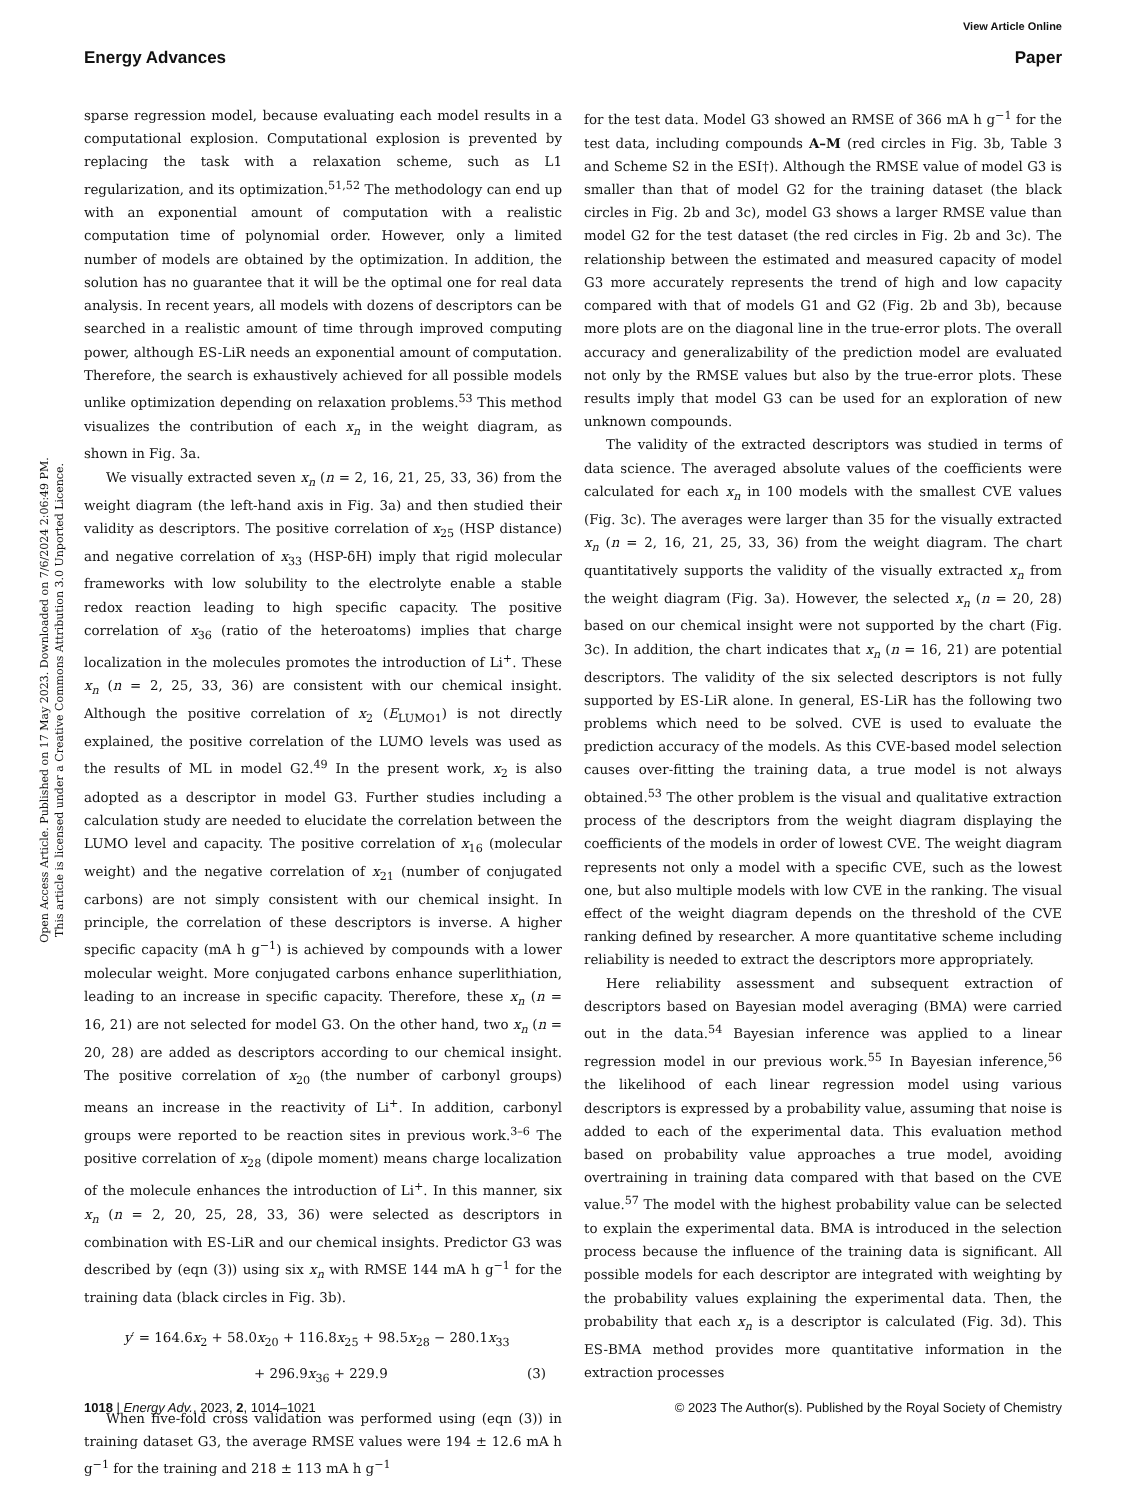View Article Online
Energy Advances Paper
Open Access Article. Published on 17 May 2023. Downloaded on 7/6/2024 2:06:49 PM.
This article is licensed under a Creative Commons Attribution 3.0 Unported Licence.
sparse regression model, because evaluating each model results in a computational explosion. Computational explosion is prevented by replacing the task with a relaxation scheme, such as L1 regularization, and its optimization.<sup>51,52</sup> The methodology can end up with an exponential amount of computation with a realistic computation time of polynomial order. However, only a limited number of models are obtained by the optimization. In addition, the solution has no guarantee that it will be the optimal one for real data analysis. In recent years, all models with dozens of descriptors can be searched in a realistic amount of time through improved computing power, although ES-LiR needs an exponential amount of computation. Therefore, the search is exhaustively achieved for all possible models unlike optimization depending on relaxation problems.<sup>53</sup> This method visualizes the contribution of each x<sub>n</sub> in the weight diagram, as shown in Fig. 3a.
We visually extracted seven x<sub>n</sub> (n = 2, 16, 21, 25, 33, 36) from the weight diagram (the left-hand axis in Fig. 3a) and then studied their validity as descriptors. The positive correlation of x<sub>25</sub> (HSP distance) and negative correlation of x<sub>33</sub> (HSP-δH) imply that rigid molecular frameworks with low solubility to the electrolyte enable a stable redox reaction leading to high specific capacity. The positive correlation of x<sub>36</sub> (ratio of the heteroatoms) implies that charge localization in the molecules promotes the introduction of Li<sup>+</sup>. These x<sub>n</sub> (n = 2, 25, 33, 36) are consistent with our chemical insight. Although the positive correlation of x<sub>2</sub> (E<sub>LUMO1</sub>) is not directly explained, the positive correlation of the LUMO levels was used as the results of ML in model G2.<sup>49</sup> In the present work, x<sub>2</sub> is also adopted as a descriptor in model G3. Further studies including a calculation study are needed to elucidate the correlation between the LUMO level and capacity. The positive correlation of x<sub>16</sub> (molecular weight) and the negative correlation of x<sub>21</sub> (number of conjugated carbons) are not simply consistent with our chemical insight. In principle, the correlation of these descriptors is inverse. A higher specific capacity (mA h g<sup>−1</sup>) is achieved by compounds with a lower molecular weight. More conjugated carbons enhance superlithiation, leading to an increase in specific capacity. Therefore, these x<sub>n</sub> (n = 16, 21) are not selected for model G3. On the other hand, two x<sub>n</sub> (n = 20, 28) are added as descriptors according to our chemical insight. The positive correlation of x<sub>20</sub> (the number of carbonyl groups) means an increase in the reactivity of Li<sup>+</sup>. In addition, carbonyl groups were reported to be reaction sites in previous work.<sup>3–6</sup> The positive correlation of x<sub>28</sub> (dipole moment) means charge localization of the molecule enhances the introduction of Li<sup>+</sup>. In this manner, six x<sub>n</sub> (n = 2, 20, 25, 28, 33, 36) were selected as descriptors in combination with ES-LiR and our chemical insights. Predictor G3 was described by (eqn (3)) using six x<sub>n</sub> with RMSE 144 mA h g<sup>−1</sup> for the training data (black circles in Fig. 3b).
y′ = 164.6x<sub>2</sub> + 58.0x<sub>20</sub> + 116.8x<sub>25</sub> + 98.5x<sub>28</sub> − 280.1x<sub>33</sub>
+ 296.9x<sub>36</sub> + 229.9 (3)
When five-fold cross validation was performed using (eqn (3)) in training dataset G3, the average RMSE values were 194 ± 12.6 mA h g<sup>−1</sup> for the training and 218 ± 113 mA h g<sup>−1</sup>
for the test data. Model G3 showed an RMSE of 366 mA h g<sup>−1</sup> for the test data, including compounds A–M (red circles in Fig. 3b, Table 3 and Scheme S2 in the ESI†). Although the RMSE value of model G3 is smaller than that of model G2 for the training dataset (the black circles in Fig. 2b and 3c), model G3 shows a larger RMSE value than model G2 for the test dataset (the red circles in Fig. 2b and 3c). The relationship between the estimated and measured capacity of model G3 more accurately represents the trend of high and low capacity compared with that of models G1 and G2 (Fig. 2b and 3b), because more plots are on the diagonal line in the true-error plots. The overall accuracy and generalizability of the prediction model are evaluated not only by the RMSE values but also by the true-error plots. These results imply that model G3 can be used for an exploration of new unknown compounds.
The validity of the extracted descriptors was studied in terms of data science. The averaged absolute values of the coefficients were calculated for each x<sub>n</sub> in 100 models with the smallest CVE values (Fig. 3c). The averages were larger than 35 for the visually extracted x<sub>n</sub> (n = 2, 16, 21, 25, 33, 36) from the weight diagram. The chart quantitatively supports the validity of the visually extracted x<sub>n</sub> from the weight diagram (Fig. 3a). However, the selected x<sub>n</sub> (n = 20, 28) based on our chemical insight were not supported by the chart (Fig. 3c). In addition, the chart indicates that x<sub>n</sub> (n = 16, 21) are potential descriptors. The validity of the six selected descriptors is not fully supported by ES-LiR alone. In general, ES-LiR has the following two problems which need to be solved. CVE is used to evaluate the prediction accuracy of the models. As this CVE-based model selection causes over-fitting the training data, a true model is not always obtained.<sup>53</sup> The other problem is the visual and qualitative extraction process of the descriptors from the weight diagram displaying the coefficients of the models in order of lowest CVE. The weight diagram represents not only a model with a specific CVE, such as the lowest one, but also multiple models with low CVE in the ranking. The visual effect of the weight diagram depends on the threshold of the CVE ranking defined by researcher. A more quantitative scheme including reliability is needed to extract the descriptors more appropriately.
Here reliability assessment and subsequent extraction of descriptors based on Bayesian model averaging (BMA) were carried out in the data.<sup>54</sup> Bayesian inference was applied to a linear regression model in our previous work.<sup>55</sup> In Bayesian inference,<sup>56</sup> the likelihood of each linear regression model using various descriptors is expressed by a probability value, assuming that noise is added to each of the experimental data. This evaluation method based on probability value approaches a true model, avoiding overtraining in training data compared with that based on the CVE value.<sup>57</sup> The model with the highest probability value can be selected to explain the experimental data. BMA is introduced in the selection process because the influence of the training data is significant. All possible models for each descriptor are integrated with weighting by the probability values explaining the experimental data. Then, the probability that each x<sub>n</sub> is a descriptor is calculated (Fig. 3d). This ES-BMA method provides more quantitative information in the extraction processes
1018 | Energy Adv., 2023, 2, 1014–1021 © 2023 The Author(s). Published by the Royal Society of Chemistry